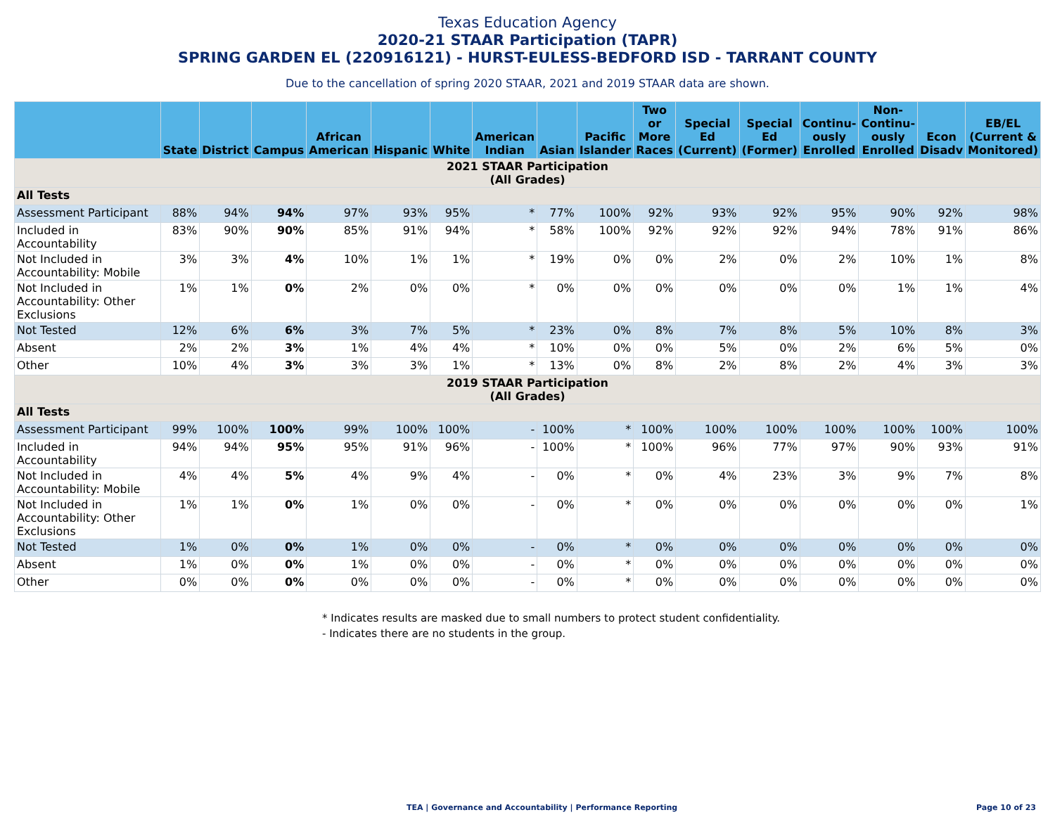Texas Education Agency
2020-21 STAAR Participation (TAPR)
SPRING GARDEN EL (220916121) - HURST-EULESS-BEDFORD ISD - TARRANT COUNTY
Due to the cancellation of spring 2020 STAAR, 2021 and 2019 STAAR data are shown.
| | State | District | Campus | African American | Hispanic | White | American Indian | Asian | Pacific Islander | Two or More Races | Special Ed (Current) | Special Ed (Former) | Continu-ously Enrolled | Non-Continu-ously Enrolled | Econ Disadv | EB/EL (Current & Monitored) |
| --- | --- | --- | --- | --- | --- | --- | --- | --- | --- | --- | --- | --- | --- | --- | --- | --- |
| 2021 STAAR Participation (All Grades) | | | | | | | | | | | | | | | | |
| All Tests | | | | | | | | | | | | | | | | |
| Assessment Participant | 88% | 94% | 94% | 97% | 93% | 95% | * | 77% | 100% | 92% | 93% | 92% | 95% | 90% | 92% | 98% |
| Included in Accountability | 83% | 90% | 90% | 85% | 91% | 94% | * | 58% | 100% | 92% | 92% | 92% | 94% | 78% | 91% | 86% |
| Not Included in Accountability: Mobile | 3% | 3% | 4% | 10% | 1% | 1% | * | 19% | 0% | 0% | 2% | 0% | 2% | 10% | 1% | 8% |
| Not Included in Accountability: Other Exclusions | 1% | 1% | 0% | 2% | 0% | 0% | * | 0% | 0% | 0% | 0% | 0% | 0% | 1% | 1% | 4% |
| Not Tested | 12% | 6% | 6% | 3% | 7% | 5% | * | 23% | 0% | 8% | 7% | 8% | 5% | 10% | 8% | 3% |
| Absent | 2% | 2% | 3% | 1% | 4% | 4% | * | 10% | 0% | 0% | 5% | 0% | 2% | 6% | 5% | 0% |
| Other | 10% | 4% | 3% | 3% | 3% | 1% | * | 13% | 0% | 8% | 2% | 8% | 2% | 4% | 3% | 3% |
| 2019 STAAR Participation (All Grades) | | | | | | | | | | | | | | | | |
| All Tests | | | | | | | | | | | | | | | | |
| Assessment Participant | 99% | 100% | 100% | 99% | 100% | 100% | - | 100% | * | 100% | 100% | 100% | 100% | 100% | 100% | 100% |
| Included in Accountability | 94% | 94% | 95% | 95% | 91% | 96% | - | 100% | * | 100% | 96% | 77% | 97% | 90% | 93% | 91% |
| Not Included in Accountability: Mobile | 4% | 4% | 5% | 4% | 9% | 4% | - | 0% | * | 0% | 4% | 23% | 3% | 9% | 7% | 8% |
| Not Included in Accountability: Other Exclusions | 1% | 1% | 0% | 1% | 0% | 0% | - | 0% | * | 0% | 0% | 0% | 0% | 0% | 0% | 1% |
| Not Tested | 1% | 0% | 0% | 1% | 0% | 0% | - | 0% | * | 0% | 0% | 0% | 0% | 0% | 0% | 0% |
| Absent | 1% | 0% | 0% | 1% | 0% | 0% | - | 0% | * | 0% | 0% | 0% | 0% | 0% | 0% | 0% |
| Other | 0% | 0% | 0% | 0% | 0% | 0% | - | 0% | * | 0% | 0% | 0% | 0% | 0% | 0% | 0% |
* Indicates results are masked due to small numbers to protect student confidentiality.
- Indicates there are no students in the group.
TEA | Governance and Accountability | Performance Reporting Page 10 of 23